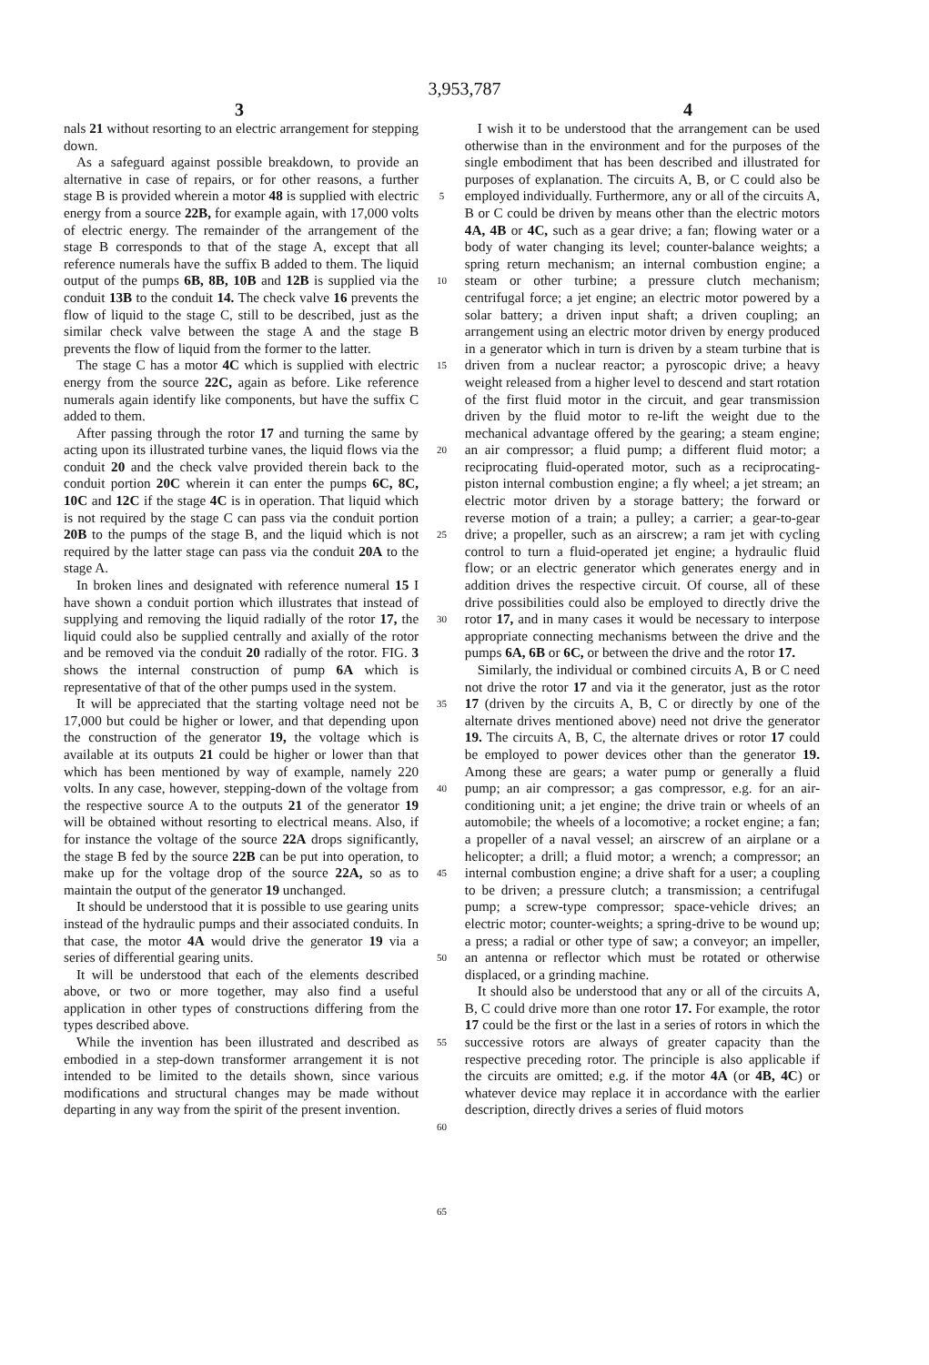3,953,787
3 4
nals 21 without resorting to an electric arrangement for stepping down.
As a safeguard against possible breakdown, to provide an alternative in case of repairs, or for other reasons, a further stage B is provided wherein a motor 48 is supplied with electric energy from a source 22B, for example again, with 17,000 volts of electric energy. The remainder of the arrangement of the stage B corresponds to that of the stage A, except that all reference numerals have the suffix B added to them. The liquid output of the pumps 6B, 8B, 10B and 12B is supplied via the conduit 13B to the conduit 14. The check valve 16 prevents the flow of liquid to the stage C, still to be described, just as the similar check valve between the stage A and the stage B prevents the flow of liquid from the former to the latter.
The stage C has a motor 4C which is supplied with electric energy from the source 22C, again as before. Like reference numerals again identify like components, but have the suffix C added to them.
After passing through the rotor 17 and turning the same by acting upon its illustrated turbine vanes, the liquid flows via the conduit 20 and the check valve provided therein back to the conduit portion 20C wherein it can enter the pumps 6C, 8C, 10C and 12C if the stage 4C is in operation. That liquid which is not required by the stage C can pass via the conduit portion 20B to the pumps of the stage B, and the liquid which is not required by the latter stage can pass via the conduit 20A to the stage A.
In broken lines and designated with reference numeral 15 I have shown a conduit portion which illustrates that instead of supplying and removing the liquid radially of the rotor 17, the liquid could also be supplied centrally and axially of the rotor and be removed via the conduit 20 radially of the rotor. FIG. 3 shows the internal construction of pump 6A which is representative of that of the other pumps used in the system.
It will be appreciated that the starting voltage need not be 17,000 but could be higher or lower, and that depending upon the construction of the generator 19, the voltage which is available at its outputs 21 could be higher or lower than that which has been mentioned by way of example, namely 220 volts. In any case, however, stepping-down of the voltage from the respective source A to the outputs 21 of the generator 19 will be obtained without resorting to electrical means. Also, if for instance the voltage of the source 22A drops significantly, the stage B fed by the source 22B can be put into operation, to make up for the voltage drop of the source 22A, so as to maintain the output of the generator 19 unchanged.
It should be understood that it is possible to use gearing units instead of the hydraulic pumps and their associated conduits. In that case, the motor 4A would drive the generator 19 via a series of differential gearing units.
It will be understood that each of the elements described above, or two or more together, may also find a useful application in other types of constructions differing from the types described above.
While the invention has been illustrated and described as embodied in a step-down transformer arrangement it is not intended to be limited to the details shown, since various modifications and structural changes may be made without departing in any way from the spirit of the present invention.
5
10
15
20
25
30
35
40
45
50
55
60
65
I wish it to be understood that the arrangement can be used otherwise than in the environment and for the purposes of the single embodiment that has been described and illustrated for purposes of explanation. The circuits A, B, or C could also be employed individually. Furthermore, any or all of the circuits A, B or C could be driven by means other than the electric motors 4A, 4B or 4C, such as a gear drive; a fan; flowing water or a body of water changing its level; counter-balance weights; a spring return mechanism; an internal combustion engine; a steam or other turbine; a pressure clutch mechanism; centrifugal force; a jet engine; an electric motor powered by a solar battery; a driven input shaft; a driven coupling; an arrangement using an electric motor driven by energy produced in a generator which in turn is driven by a steam turbine that is driven from a nuclear reactor; a pyroscopic drive; a heavy weight released from a higher level to descend and start rotation of the first fluid motor in the circuit, and gear transmission driven by the fluid motor to re-lift the weight due to the mechanical advantage offered by the gearing; a steam engine; an air compressor; a fluid pump; a different fluid motor; a reciprocating fluid-operated motor, such as a reciprocating-piston internal combustion engine; a fly wheel; a jet stream; an electric motor driven by a storage battery; the forward or reverse motion of a train; a pulley; a carrier; a gear-to-gear drive; a propeller, such as an airscrew; a ram jet with cycling control to turn a fluid-operated jet engine; a hydraulic fluid flow; or an electric generator which generates energy and in addition drives the respective circuit. Of course, all of these drive possibilities could also be employed to directly drive the rotor 17, and in many cases it would be necessary to interpose appropriate connecting mechanisms between the drive and the pumps 6A, 6B or 6C, or between the drive and the rotor 17.
Similarly, the individual or combined circuits A, B or C need not drive the rotor 17 and via it the generator, just as the rotor 17 (driven by the circuits A, B, C or directly by one of the alternate drives mentioned above) need not drive the generator 19. The circuits A, B, C, the alternate drives or rotor 17 could be employed to power devices other than the generator 19. Among these are gears; a water pump or generally a fluid pump; an air compressor; a gas compressor, e.g. for an air-conditioning unit; a jet engine; the drive train or wheels of an automobile; the wheels of a locomotive; a rocket engine; a fan; a propeller of a naval vessel; an airscrew of an airplane or a helicopter; a drill; a fluid motor; a wrench; a compressor; an internal combustion engine; a drive shaft for a user; a coupling to be driven; a pressure clutch; a transmission; a centrifugal pump; a screw-type compressor; space-vehicle drives; an electric motor; counter-weights; a spring-drive to be wound up; a press; a radial or other type of saw; a conveyor; an impeller, an antenna or reflector which must be rotated or otherwise displaced, or a grinding machine.
It should also be understood that any or all of the circuits A, B, C could drive more than one rotor 17. For example, the rotor 17 could be the first or the last in a series of rotors in which the successive rotors are always of greater capacity than the respective preceding rotor. The principle is also applicable if the circuits are omitted; e.g. if the motor 4A (or 4B, 4C) or whatever device may replace it in accordance with the earlier description, directly drives a series of fluid motors